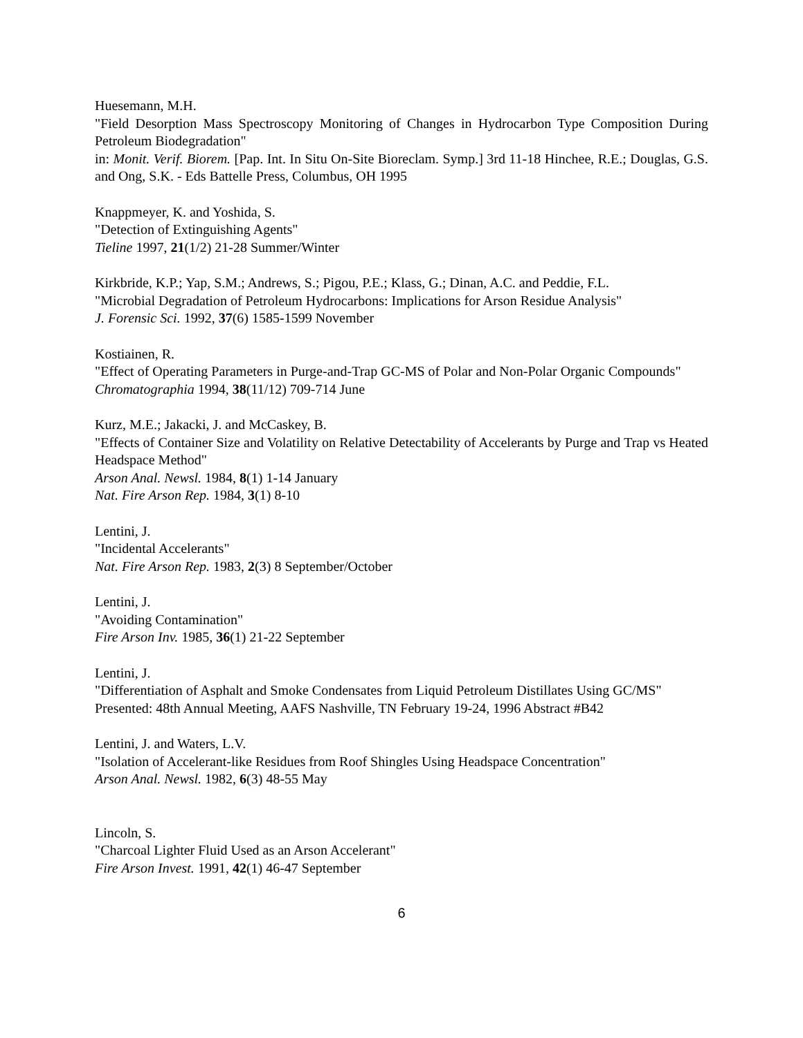Huesemann, M.H.
"Field Desorption Mass Spectroscopy Monitoring of Changes in Hydrocarbon Type Composition During Petroleum Biodegradation"
in: Monit. Verif. Biorem. [Pap. Int. In Situ On-Site Bioreclam. Symp.] 3rd 11-18 Hinchee, R.E.; Douglas, G.S. and Ong, S.K. - Eds Battelle Press, Columbus, OH 1995
Knappmeyer, K. and Yoshida, S.
"Detection of Extinguishing Agents"
Tieline 1997, 21(1/2) 21-28 Summer/Winter
Kirkbride, K.P.; Yap, S.M.; Andrews, S.; Pigou, P.E.; Klass, G.; Dinan, A.C. and Peddie, F.L.
"Microbial Degradation of Petroleum Hydrocarbons: Implications for Arson Residue Analysis"
J. Forensic Sci. 1992, 37(6) 1585-1599 November
Kostiainen, R.
"Effect of Operating Parameters in Purge-and-Trap GC-MS of Polar and Non-Polar Organic Compounds"
Chromatographia 1994, 38(11/12) 709-714 June
Kurz, M.E.; Jakacki, J. and McCaskey, B.
"Effects of Container Size and Volatility on Relative Detectability of Accelerants by Purge and Trap vs Heated Headspace Method"
Arson Anal. Newsl. 1984, 8(1) 1-14 January
Nat. Fire Arson Rep. 1984, 3(1) 8-10
Lentini, J.
"Incidental Accelerants"
Nat. Fire Arson Rep. 1983, 2(3) 8 September/October
Lentini, J.
"Avoiding Contamination"
Fire Arson Inv. 1985, 36(1) 21-22 September
Lentini, J.
"Differentiation of Asphalt and Smoke Condensates from Liquid Petroleum Distillates Using GC/MS"
Presented: 48th Annual Meeting, AAFS Nashville, TN February 19-24, 1996 Abstract #B42
Lentini, J. and Waters, L.V.
"Isolation of Accelerant-like Residues from Roof Shingles Using Headspace Concentration"
Arson Anal. Newsl. 1982, 6(3) 48-55 May
Lincoln, S.
"Charcoal Lighter Fluid Used as an Arson Accelerant"
Fire Arson Invest. 1991, 42(1) 46-47 September
6